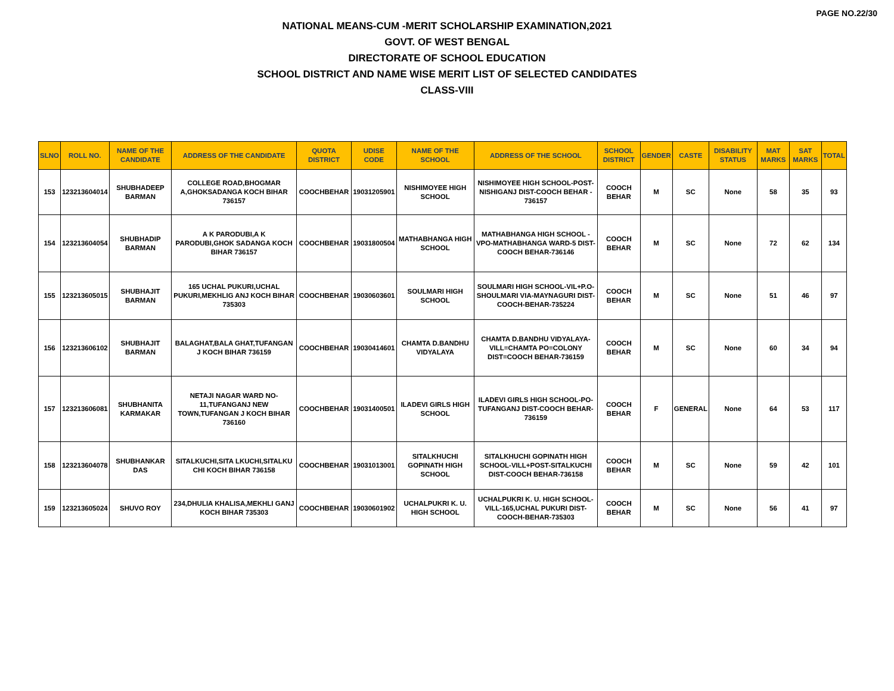PAGE NO.22/30
NATIONAL MEANS-CUM -MERIT SCHOLARSHIP EXAMINATION,2021
GOVT. OF WEST BENGAL
DIRECTORATE OF SCHOOL EDUCATION
SCHOOL DISTRICT AND NAME WISE MERIT LIST OF SELECTED CANDIDATES
CLASS-VIII
| SLNO | ROLL NO. | NAME OF THE CANDIDATE | ADDRESS OF THE CANDIDATE | QUOTA DISTRICT | UDISE CODE | NAME OF THE SCHOOL | ADDRESS OF THE SCHOOL | SCHOOL DISTRICT | GENDER | CASTE | DISABILITY STATUS | MAT MARKS | SAT MARKS | TOTAL |
| --- | --- | --- | --- | --- | --- | --- | --- | --- | --- | --- | --- | --- | --- | --- |
| 153 | 123213604014 | SHUBHADEEP BARMAN | COLLEGE ROAD,BHOGMAR A,GHOKSADANGA KOCH BIHAR 736157 | COOCHBEHAR | 19031205901 | NISHIMOYEE HIGH SCHOOL | NISHIMOYEE HIGH SCHOOL-POST-NISHIGANJ DIST-COOCH BEHAR - 736157 | COOCH BEHAR | M | SC | None | 58 | 35 | 93 |
| 154 | 123213604054 | SHUBHADIP BARMAN | A K PARODUBI,A K PARODUBI,GHOK SADANGA KOCH BIHAR 736157 | COOCHBEHAR | 19031800504 | MATHABHANGA HIGH SCHOOL | MATHABHANGA HIGH SCHOOL -VPO-MATHABHANGA WARD-5 DIST-COOCH BEHAR-736146 | COOCH BEHAR | M | SC | None | 72 | 62 | 134 |
| 155 | 123213605015 | SHUBHAJIT BARMAN | 165 UCHAL PUKURI,UCHAL PUKURI,MEKHLIG ANJ KOCH BIHAR 735303 | COOCHBEHAR | 19030603601 | SOULMARI HIGH SCHOOL | SOULMARI HIGH SCHOOL-VIL+P.O-SHOULMARI VIA-MAYNAGURI DIST-COOCH-BEHAR-735224 | COOCH BEHAR | M | SC | None | 51 | 46 | 97 |
| 156 | 123213606102 | SHUBHAJIT BARMAN | BALAGHAT,BALA GHAT,TUFANGAN J KOCH BIHAR 736159 | COOCHBEHAR | 19030414601 | CHAMTA D.BANDHU VIDYALAYA | CHAMTA D.BANDHU VIDYALAYA-VILL=CHAMTA PO=COLONY DIST=COOCH BEHAR-736159 | COOCH BEHAR | M | SC | None | 60 | 34 | 94 |
| 157 | 123213606081 | SHUBHANITA KARMAKAR | NETAJI NAGAR WARD NO-11,TUFANGANJ NEW TOWN,TUFANGAN J KOCH BIHAR 736160 | COOCHBEHAR | 19031400501 | ILADEVI GIRLS HIGH SCHOOL | ILADEVI GIRLS HIGH SCHOOL-PO-TUFANGANJ DIST-COOCH BEHAR-736159 | COOCH BEHAR | F | GENERAL | None | 64 | 53 | 117 |
| 158 | 123213604078 | SHUBHANKAR DAS | SITALKUCHI,SITA LKUCHI,SITALKU CHI KOCH BIHAR 736158 | COOCHBEHAR | 19031013001 | SITALKHUCHI GOPINATH HIGH SCHOOL | SITALKHUCHI GOPINATH HIGH SCHOOL-VILL+POST-SITALKUCHI DIST-COOCH BEHAR-736158 | COOCH BEHAR | M | SC | None | 59 | 42 | 101 |
| 159 | 123213605024 | SHUVO ROY | 234,DHULIA KHALISA,MEKHLI GANJ KOCH BIHAR 735303 | COOCHBEHAR | 19030601902 | UCHALPUKRI K. U. HIGH SCHOOL | UCHALPUKRI K. U. HIGH SCHOOL-VILL-165,UCHAL PUKURI DIST-COOCH-BEHAR-735303 | COOCH BEHAR | M | SC | None | 56 | 41 | 97 |